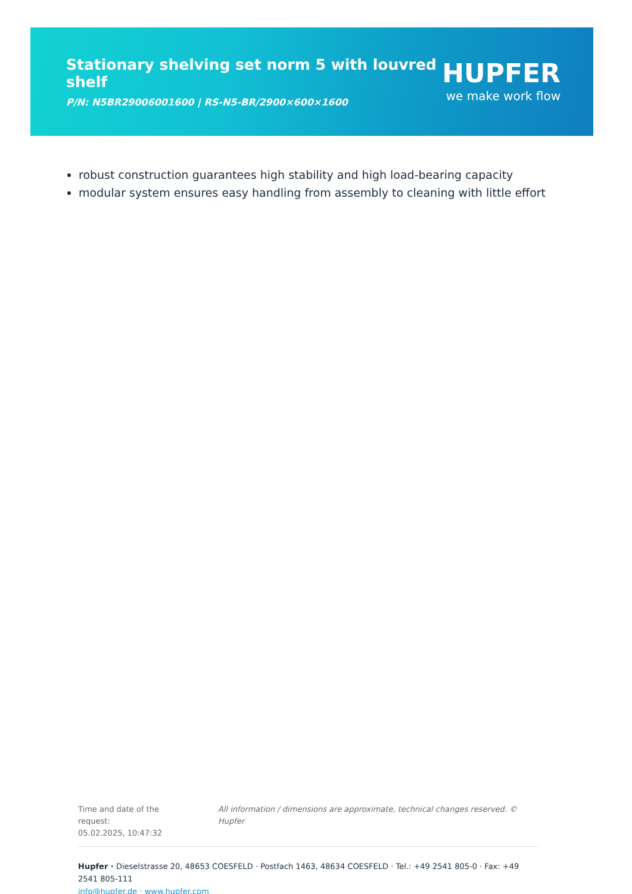Stationary shelving set norm 5 with louvred shelf
P/N: N5BR29006001600 | RS-N5-BR/2900×600×1600
HUPFER
we make work flow
robust construction guarantees high stability and high load-bearing capacity
modular system ensures easy handling from assembly to cleaning with little effort
Time and date of the request:
05.02.2025, 10:47:32
All information / dimensions are approximate, technical changes reserved. © Hupfer
Hupfer · Dieselstrasse 20, 48653 COESFELD · Postfach 1463, 48634 COESFELD · Tel.: +49 2541 805-0 · Fax: +49 2541 805-111
info@hupfer.de · www.hupfer.com